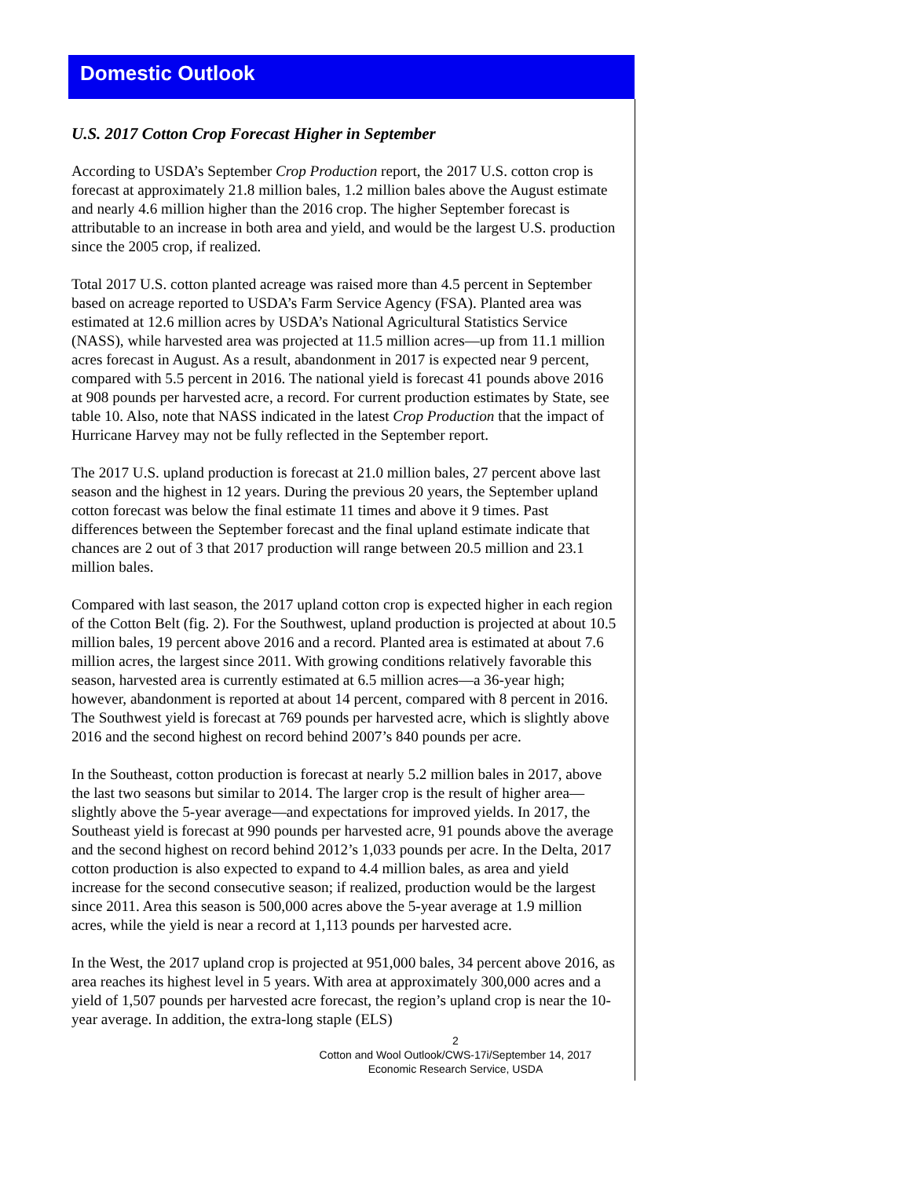Domestic Outlook
U.S. 2017 Cotton Crop Forecast Higher in September
According to USDA’s September Crop Production report, the 2017 U.S. cotton crop is forecast at approximately 21.8 million bales, 1.2 million bales above the August estimate and nearly 4.6 million higher than the 2016 crop. The higher September forecast is attributable to an increase in both area and yield, and would be the largest U.S. production since the 2005 crop, if realized.
Total 2017 U.S. cotton planted acreage was raised more than 4.5 percent in September based on acreage reported to USDA’s Farm Service Agency (FSA). Planted area was estimated at 12.6 million acres by USDA’s National Agricultural Statistics Service (NASS), while harvested area was projected at 11.5 million acres—up from 11.1 million acres forecast in August. As a result, abandonment in 2017 is expected near 9 percent, compared with 5.5 percent in 2016. The national yield is forecast 41 pounds above 2016 at 908 pounds per harvested acre, a record. For current production estimates by State, see table 10. Also, note that NASS indicated in the latest Crop Production that the impact of Hurricane Harvey may not be fully reflected in the September report.
The 2017 U.S. upland production is forecast at 21.0 million bales, 27 percent above last season and the highest in 12 years. During the previous 20 years, the September upland cotton forecast was below the final estimate 11 times and above it 9 times. Past differences between the September forecast and the final upland estimate indicate that chances are 2 out of 3 that 2017 production will range between 20.5 million and 23.1 million bales.
Compared with last season, the 2017 upland cotton crop is expected higher in each region of the Cotton Belt (fig. 2). For the Southwest, upland production is projected at about 10.5 million bales, 19 percent above 2016 and a record. Planted area is estimated at about 7.6 million acres, the largest since 2011. With growing conditions relatively favorable this season, harvested area is currently estimated at 6.5 million acres—a 36-year high; however, abandonment is reported at about 14 percent, compared with 8 percent in 2016. The Southwest yield is forecast at 769 pounds per harvested acre, which is slightly above 2016 and the second highest on record behind 2007’s 840 pounds per acre.
In the Southeast, cotton production is forecast at nearly 5.2 million bales in 2017, above the last two seasons but similar to 2014. The larger crop is the result of higher area—slightly above the 5-year average—and expectations for improved yields. In 2017, the Southeast yield is forecast at 990 pounds per harvested acre, 91 pounds above the average and the second highest on record behind 2012’s 1,033 pounds per acre. In the Delta, 2017 cotton production is also expected to expand to 4.4 million bales, as area and yield increase for the second consecutive season; if realized, production would be the largest since 2011. Area this season is 500,000 acres above the 5-year average at 1.9 million acres, while the yield is near a record at 1,113 pounds per harvested acre.
In the West, the 2017 upland crop is projected at 951,000 bales, 34 percent above 2016, as area reaches its highest level in 5 years. With area at approximately 300,000 acres and a yield of 1,507 pounds per harvested acre forecast, the region’s upland crop is near the 10-year average. In addition, the extra-long staple (ELS)
2
Cotton and Wool Outlook/CWS-17i/September 14, 2017
Economic Research Service, USDA